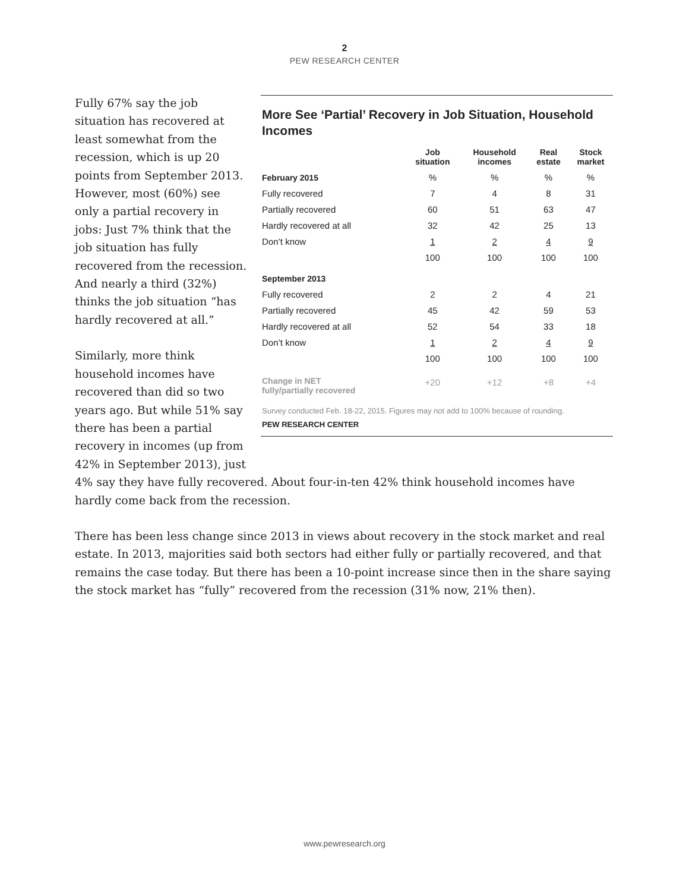2
PEW RESEARCH CENTER
Fully 67% say the job situation has recovered at least somewhat from the recession, which is up 20 points from September 2013. However, most (60%) see only a partial recovery in jobs: Just 7% think that the job situation has fully recovered from the recession. And nearly a third (32%) thinks the job situation “has hardly recovered at all.”
Similarly, more think household incomes have recovered than did so two years ago. But while 51% say there has been a partial recovery in incomes (up from 42% in September 2013), just
More See ‘Partial’ Recovery in Job Situation, Household Incomes
| | Job situation | Household incomes | Real estate | Stock market |
| --- | --- | --- | --- | --- |
| February 2015 | % | % | % | % |
| Fully recovered | 7 | 4 | 8 | 31 |
| Partially recovered | 60 | 51 | 63 | 47 |
| Hardly recovered at all | 32 | 42 | 25 | 13 |
| Don’t know | 1 | 2 | 4 | 9 |
| | 100 | 100 | 100 | 100 |
| September 2013 | | | | |
| Fully recovered | 2 | 2 | 4 | 21 |
| Partially recovered | 45 | 42 | 59 | 53 |
| Hardly recovered at all | 52 | 54 | 33 | 18 |
| Don’t know | 1 | 2 | 4 | 9 |
| | 100 | 100 | 100 | 100 |
| Change in NET fully/partially recovered | +20 | +12 | +8 | +4 |
Survey conducted Feb. 18-22, 2015. Figures may not add to 100% because of rounding.
PEW RESEARCH CENTER
4% say they have fully recovered. About four-in-ten 42% think household incomes have hardly come back from the recession.
There has been less change since 2013 in views about recovery in the stock market and real estate. In 2013, majorities said both sectors had either fully or partially recovered, and that remains the case today. But there has been a 10-point increase since then in the share saying the stock market has “fully” recovered from the recession (31% now, 21% then).
www.pewresearch.org